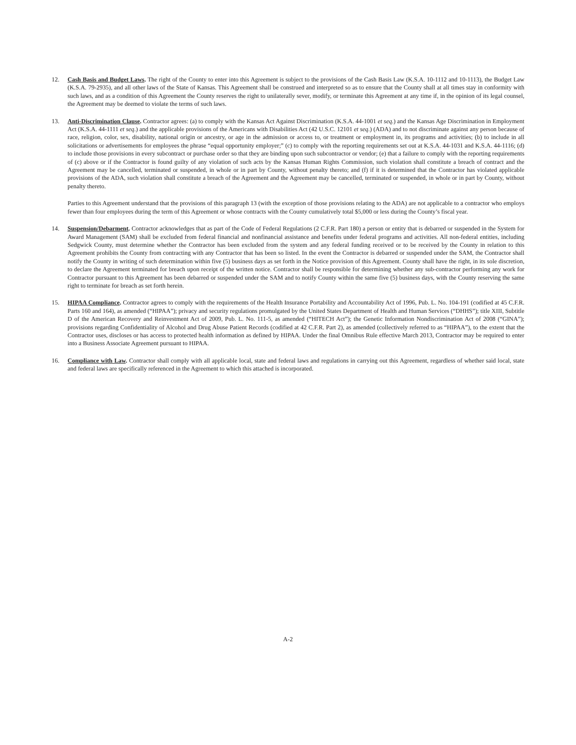12. Cash Basis and Budget Laws. The right of the County to enter into this Agreement is subject to the provisions of the Cash Basis Law (K.S.A. 10-1112 and 10-1113), the Budget Law (K.S.A. 79-2935), and all other laws of the State of Kansas. This Agreement shall be construed and interpreted so as to ensure that the County shall at all times stay in conformity with such laws, and as a condition of this Agreement the County reserves the right to unilaterally sever, modify, or terminate this Agreement at any time if, in the opinion of its legal counsel, the Agreement may be deemed to violate the terms of such laws.
13. Anti-Discrimination Clause. Contractor agrees: (a) to comply with the Kansas Act Against Discrimination (K.S.A. 44-1001 et seq.) and the Kansas Age Discrimination in Employment Act (K.S.A. 44-1111 et seq.) and the applicable provisions of the Americans with Disabilities Act (42 U.S.C. 12101 et seq.) (ADA) and to not discriminate against any person because of race, religion, color, sex, disability, national origin or ancestry, or age in the admission or access to, or treatment or employment in, its programs and activities; (b) to include in all solicitations or advertisements for employees the phrase “equal opportunity employer;” (c) to comply with the reporting requirements set out at K.S.A. 44-1031 and K.S.A. 44-1116; (d) to include those provisions in every subcontract or purchase order so that they are binding upon such subcontractor or vendor; (e) that a failure to comply with the reporting requirements of (c) above or if the Contractor is found guilty of any violation of such acts by the Kansas Human Rights Commission, such violation shall constitute a breach of contract and the Agreement may be cancelled, terminated or suspended, in whole or in part by County, without penalty thereto; and (f) if it is determined that the Contractor has violated applicable provisions of the ADA, such violation shall constitute a breach of the Agreement and the Agreement may be cancelled, terminated or suspended, in whole or in part by County, without penalty thereto.
Parties to this Agreement understand that the provisions of this paragraph 13 (with the exception of those provisions relating to the ADA) are not applicable to a contractor who employs fewer than four employees during the term of this Agreement or whose contracts with the County cumulatively total $5,000 or less during the County’s fiscal year.
14. Suspension/Debarment. Contractor acknowledges that as part of the Code of Federal Regulations (2 C.F.R. Part 180) a person or entity that is debarred or suspended in the System for Award Management (SAM) shall be excluded from federal financial and nonfinancial assistance and benefits under federal programs and activities. All non-federal entities, including Sedgwick County, must determine whether the Contractor has been excluded from the system and any federal funding received or to be received by the County in relation to this Agreement prohibits the County from contracting with any Contractor that has been so listed. In the event the Contractor is debarred or suspended under the SAM, the Contractor shall notify the County in writing of such determination within five (5) business days as set forth in the Notice provision of this Agreement. County shall have the right, in its sole discretion, to declare the Agreement terminated for breach upon receipt of the written notice. Contractor shall be responsible for determining whether any sub-contractor performing any work for Contractor pursuant to this Agreement has been debarred or suspended under the SAM and to notify County within the same five (5) business days, with the County reserving the same right to terminate for breach as set forth herein.
15. HIPAA Compliance. Contractor agrees to comply with the requirements of the Health Insurance Portability and Accountability Act of 1996, Pub. L. No. 104-191 (codified at 45 C.F.R. Parts 160 and 164), as amended (“HIPAA”); privacy and security regulations promulgated by the United States Department of Health and Human Services (“DHHS”); title XIII, Subtitle D of the American Recovery and Reinvestment Act of 2009, Pub. L. No. 111-5, as amended (“HITECH Act”); the Genetic Information Nondiscrimination Act of 2008 (“GINA”); provisions regarding Confidentiality of Alcohol and Drug Abuse Patient Records (codified at 42 C.F.R. Part 2), as amended (collectively referred to as “HIPAA”), to the extent that the Contractor uses, discloses or has access to protected health information as defined by HIPAA. Under the final Omnibus Rule effective March 2013, Contractor may be required to enter into a Business Associate Agreement pursuant to HIPAA.
16. Compliance with Law. Contractor shall comply with all applicable local, state and federal laws and regulations in carrying out this Agreement, regardless of whether said local, state and federal laws are specifically referenced in the Agreement to which this attached is incorporated.
A-2